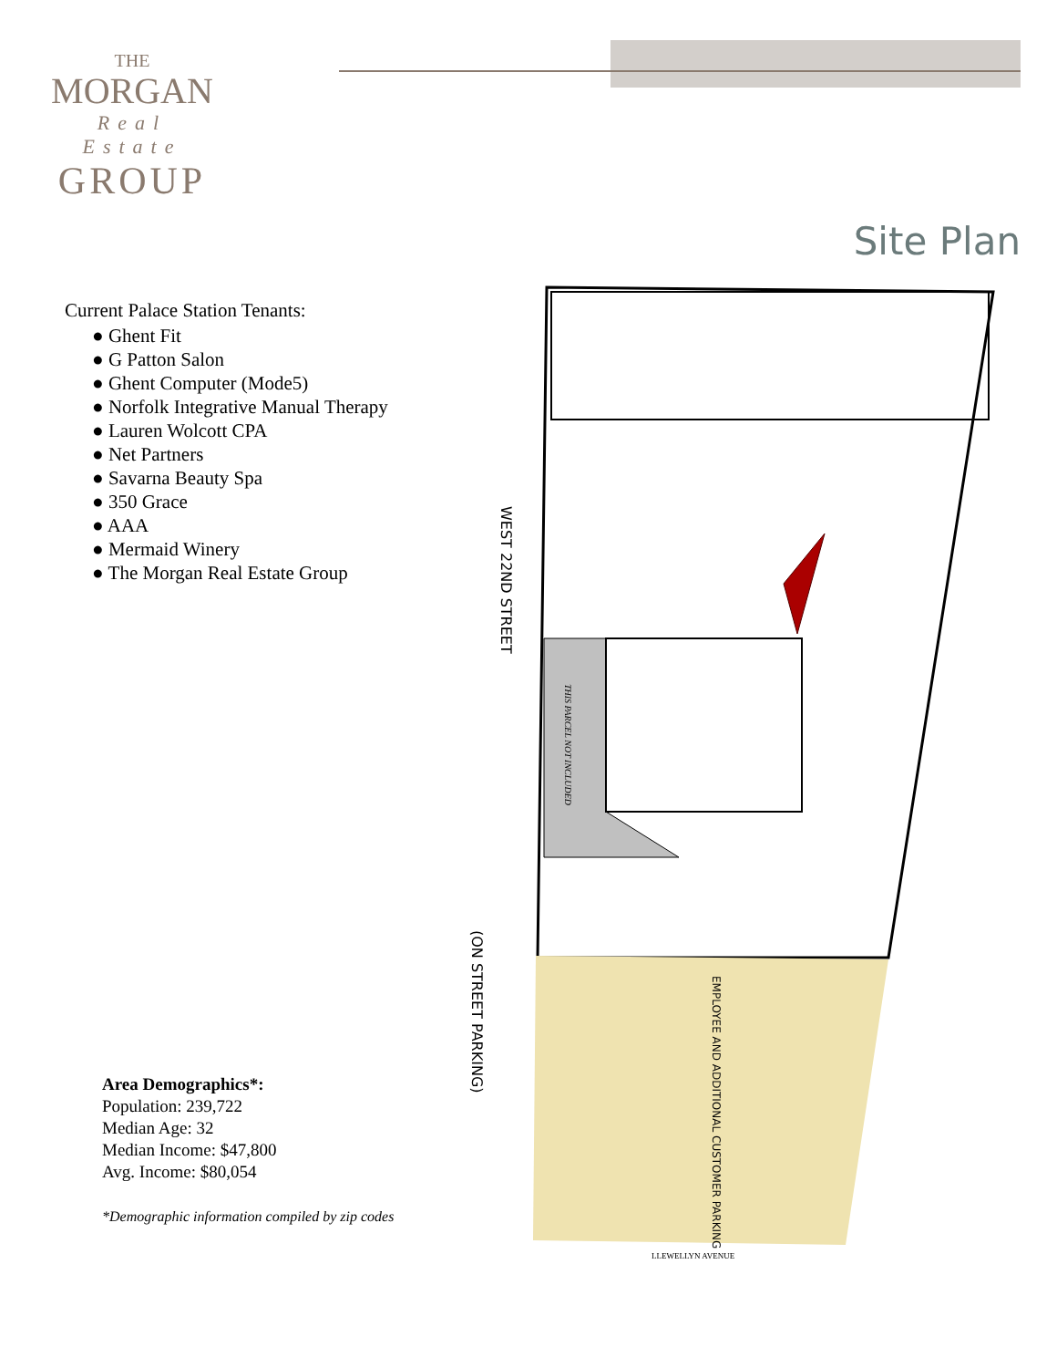THE
MORGAN
Real Estate
GROUP
Site Plan
Current Palace Station Tenants:
● Ghent Fit
● G Patton Salon
● Ghent Computer (Mode5)
● Norfolk Integrative Manual Therapy
● Lauren Wolcott CPA
● Net Partners
● Savarna Beauty Spa
● 350 Grace
● AAA
● Mermaid Winery
● The Morgan Real Estate Group
WEST 22ND STREET
(ON STREET PARKING)
EMPLOYEE AND ADDITIONAL CUSTOMER PARKING
THIS PARCEL NOT INCLUDED
LLEWELLYN AVENUE
Area Demographics*:
Population: 239,722
Median Age: 32
Median Income: $47,800
Avg. Income: $80,054
*Demographic information compiled by zip codes